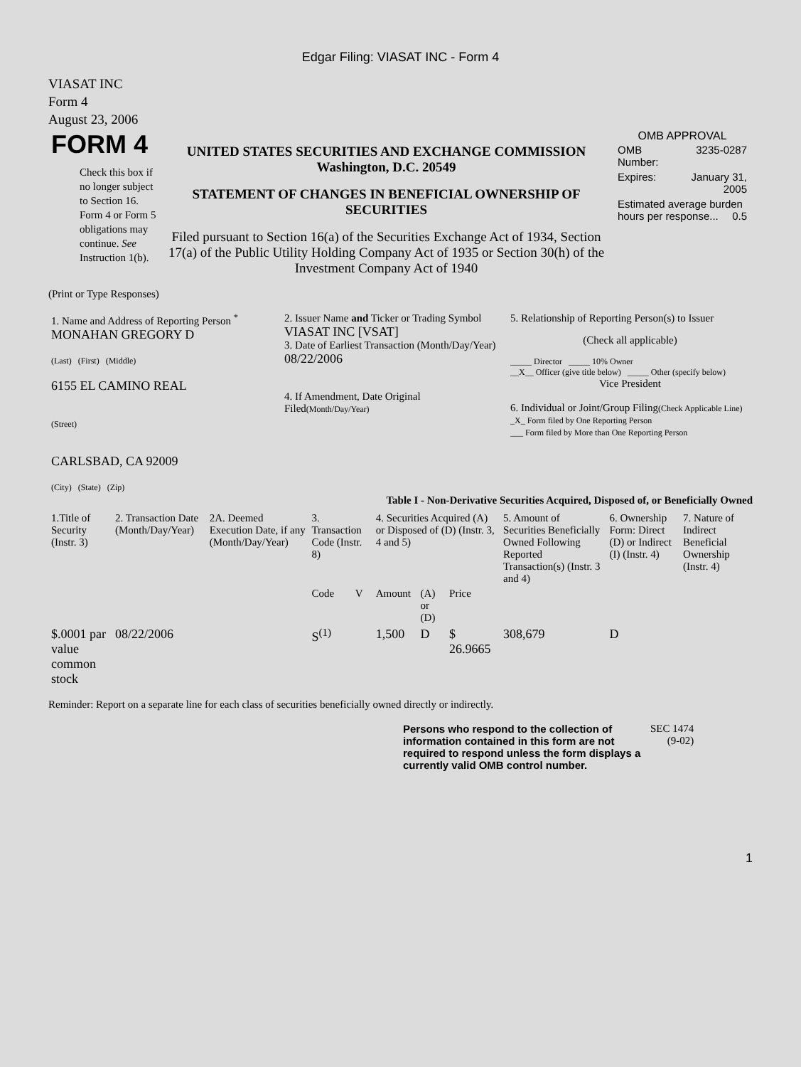Edgar Filing: VIASAT INC - Form 4
VIASAT INC
Form 4
August 23, 2006
| FORM 4 Check this box if no longer subject to Section 16. Form 4 or Form 5 obligations may continue. See Instruction 1(b). | UNITED STATES SECURITIES AND EXCHANGE COMMISSION Washington, D.C. 20549 STATEMENT OF CHANGES IN BENEFICIAL OWNERSHIP OF SECURITIES Filed pursuant to Section 16(a) of the Securities Exchange Act of 1934, Section 17(a) of the Public Utility Holding Company Act of 1935 or Section 30(h) of the Investment Company Act of 1940 | OMB APPROVAL / OMB Number: / 3235-0287 / / Expires: / January 31, 2005 / / Estimated average burden hours per response... 0.5 / / |
(Print or Type Responses)
| 1. Name and Address of Reporting Person <sup>*</sup> MONAHAN GREGORY D (Last) (First) (Middle) 6155 EL CAMINO REAL (Street) CARLSBAD, CA 92009 (City) (State) (Zip) | 2. Issuer Name and Ticker or Trading Symbol VIASAT INC [VSAT] 3. Date of Earliest Transaction (Month/Day/Year) 08/22/2006 4. If Amendment, Date Original Filed (Month/Day/Year) | 5. Relationship of Reporting Person(s) to Issuer (Check all applicable) _____ Director _____ 10% Owner __X__ Officer (give title below) _____ Other (specify below) Vice President 6. Individual or Joint/Group Filing (Check Applicable Line) _X_ Form filed by One Reporting Person ___ Form filed by More than One Reporting Person |
Table I - Non-Derivative Securities Acquired, Disposed of, or Beneficially Owned
| 1.Title of Security (Instr. 3) | 2. Transaction Date (Month/Day/Year) | 2A. Deemed Execution Date, if any (Month/Day/Year) | 3. Transaction Code (Instr. 8) | | 4. Securities Acquired (A) or Disposed of (D) (Instr. 3, 4 and 5) | | | 5. Amount of Securities Beneficially Owned Following Reported Transaction(s) (Instr. 3 and 4) | 6. Ownership Form: Direct (D) or Indirect (I) (Instr. 4) | 7. Nature of Indirect Beneficial Ownership (Instr. 4) |
| --- | --- | --- | --- | --- | --- | --- | --- | --- | --- | --- |
| | | | Code | V | Amount | (A) or (D) | Price | | | |
| $.0001 par value common stock | 08/22/2006 | | S<sup>(1)</sup> | | 1,500 | D | $ 26.9665 | 308,679 | D | |
Reminder: Report on a separate line for each class of securities beneficially owned directly or indirectly.
| Persons who respond to the collection of information contained in this form are not required to respond unless the form displays a currently valid OMB control number. | SEC 1474 (9-02) |
1